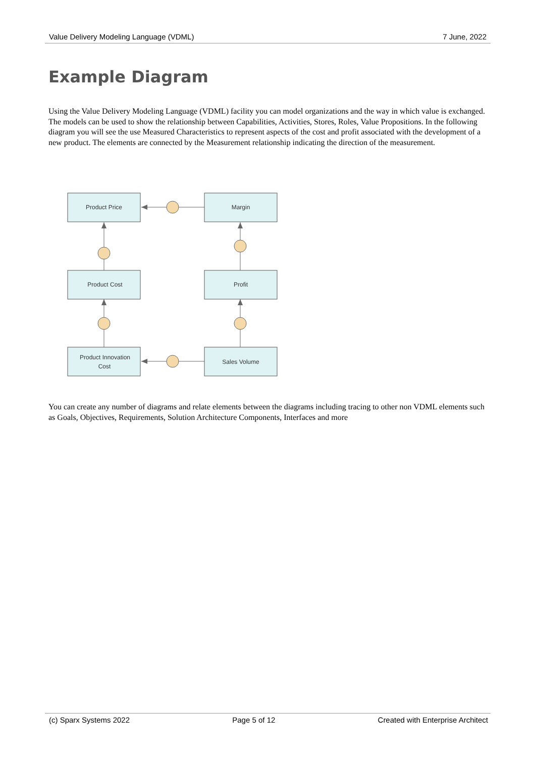Value Delivery Modeling Language (VDML) 7 June, 2022
Example Diagram
Using the Value Delivery Modeling Language (VDML) facility you can model organizations and the way in which value is exchanged. The models can be used to show the relationship between Capabilities, Activities, Stores, Roles, Value Propositions. In the following diagram you will see the use Measured Characteristics to represent aspects of the cost and profit associated with the development of a new product. The elements are connected by the Measurement relationship indicating the direction of the measurement.
Product Price
Margin
Product Cost
Profit
Product Innovation
Cost
Sales Volume
You can create any number of diagrams and relate elements between the diagrams including tracing to other non VDML elements such as Goals, Objectives, Requirements, Solution Architecture Components, Interfaces and more
(c) Sparx Systems 2022 Page 5 of 12 Created with Enterprise Architect